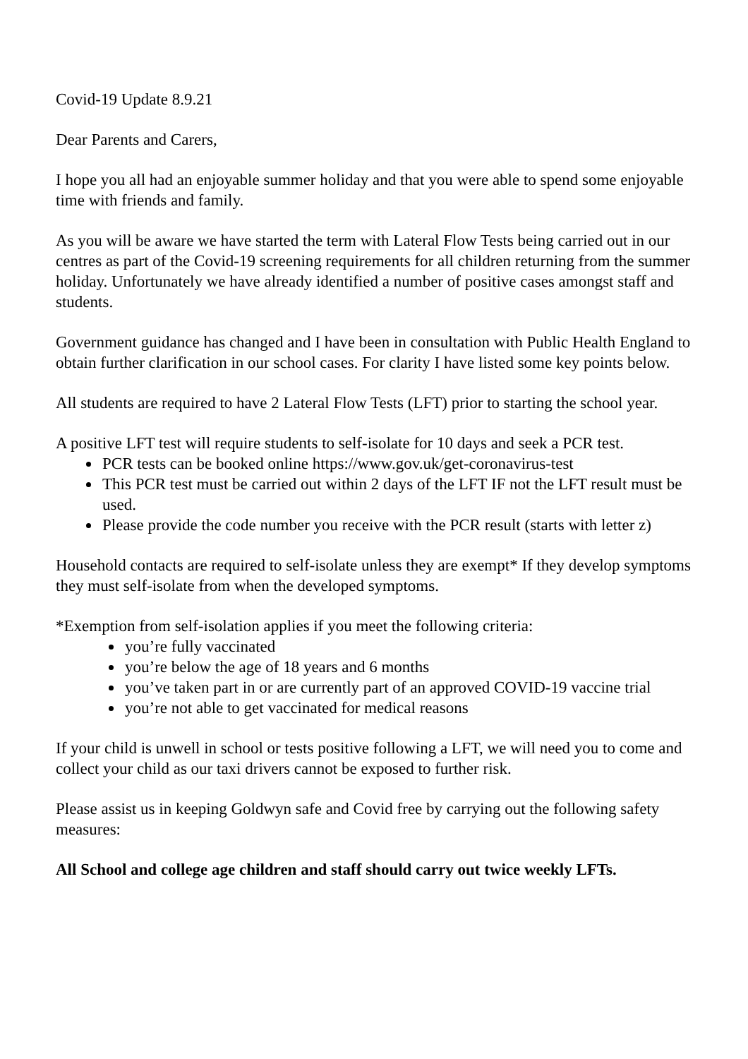Covid-19 Update 8.9.21
Dear Parents and Carers,
I hope you all had an enjoyable summer holiday and that you were able to spend some enjoyable time with friends and family.
As you will be aware we have started the term with Lateral Flow Tests being carried out in our centres as part of the Covid-19 screening requirements for all children returning from the summer holiday. Unfortunately we have already identified a number of positive cases amongst staff and students.
Government guidance has changed and I have been in consultation with Public Health England to obtain further clarification in our school cases. For clarity I have listed some key points below.
All students are required to have 2 Lateral Flow Tests (LFT) prior to starting the school year.
A positive LFT test will require students to self-isolate for 10 days and seek a PCR test.
PCR tests can be booked online https://www.gov.uk/get-coronavirus-test
This PCR test must be carried out within 2 days of the LFT IF not the LFT result must be used.
Please provide the code number you receive with the PCR result (starts with letter z)
Household contacts are required to self-isolate unless they are exempt* If they develop symptoms they must self-isolate from when the developed symptoms.
*Exemption from self-isolation applies if you meet the following criteria:
you’re fully vaccinated
you’re below the age of 18 years and 6 months
you’ve taken part in or are currently part of an approved COVID-19 vaccine trial
you’re not able to get vaccinated for medical reasons
If your child is unwell in school or tests positive following a LFT, we will need you to come and collect your child as our taxi drivers cannot be exposed to further risk.
Please assist us in keeping Goldwyn safe and Covid free by carrying out the following safety measures:
All School and college age children and staff should carry out twice weekly LFTs.